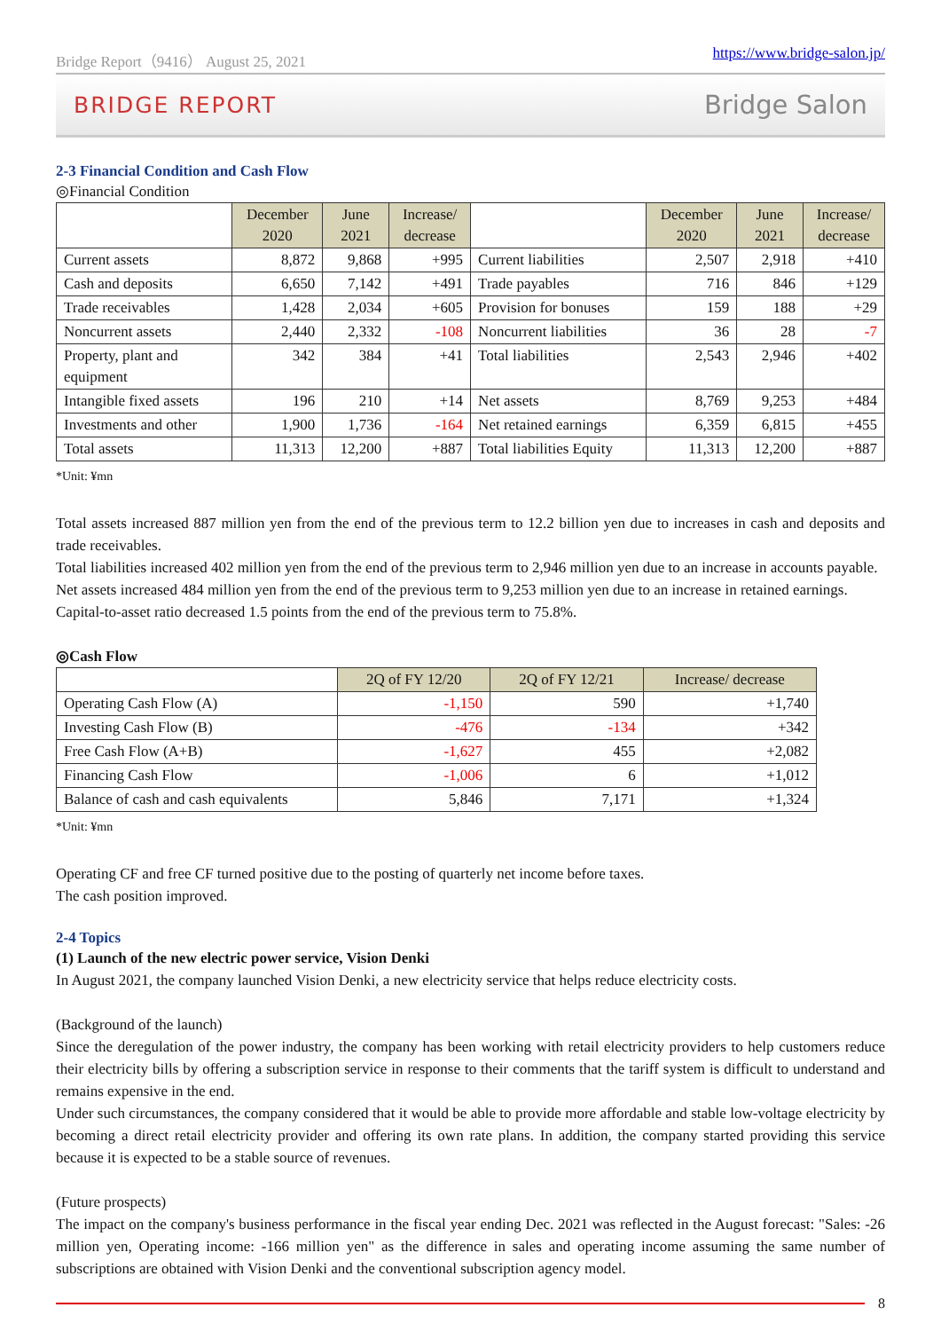Bridge Report（9416） August 25, 2021 https://www.bridge-salon.jp/
BRIDGE REPORT Bridge Salon
2-3 Financial Condition and Cash Flow
◎Financial Condition
| | December 2020 | June 2021 | Increase/ decrease | | December 2020 | June 2021 | Increase/ decrease |
| --- | --- | --- | --- | --- | --- | --- | --- |
| Current assets | 8,872 | 9,868 | +995 | Current liabilities | 2,507 | 2,918 | +410 |
| Cash and deposits | 6,650 | 7,142 | +491 | Trade payables | 716 | 846 | +129 |
| Trade receivables | 1,428 | 2,034 | +605 | Provision for bonuses | 159 | 188 | +29 |
| Noncurrent assets | 2,440 | 2,332 | -108 | Noncurrent liabilities | 36 | 28 | -7 |
| Property, plant and equipment | 342 | 384 | +41 | Total liabilities | 2,543 | 2,946 | +402 |
| Intangible fixed assets | 196 | 210 | +14 | Net assets | 8,769 | 9,253 | +484 |
| Investments and other | 1,900 | 1,736 | -164 | Net retained earnings | 6,359 | 6,815 | +455 |
| Total assets | 11,313 | 12,200 | +887 | Total liabilities Equity | 11,313 | 12,200 | +887 |
*Unit: ¥mn
Total assets increased 887 million yen from the end of the previous term to 12.2 billion yen due to increases in cash and deposits and trade receivables.
Total liabilities increased 402 million yen from the end of the previous term to 2,946 million yen due to an increase in accounts payable.
Net assets increased 484 million yen from the end of the previous term to 9,253 million yen due to an increase in retained earnings.
Capital-to-asset ratio decreased 1.5 points from the end of the previous term to 75.8%.
◎Cash Flow
| | 2Q of FY 12/20 | 2Q of FY 12/21 | Increase/ decrease |
| --- | --- | --- | --- |
| Operating Cash Flow (A) | -1,150 | 590 | +1,740 |
| Investing Cash Flow (B) | -476 | -134 | +342 |
| Free Cash Flow (A+B) | -1,627 | 455 | +2,082 |
| Financing Cash Flow | -1,006 | 6 | +1,012 |
| Balance of cash and cash equivalents | 5,846 | 7,171 | +1,324 |
*Unit: ¥mn
Operating CF and free CF turned positive due to the posting of quarterly net income before taxes.
The cash position improved.
2-4 Topics
(1) Launch of the new electric power service, Vision Denki
In August 2021, the company launched Vision Denki, a new electricity service that helps reduce electricity costs.
(Background of the launch)
Since the deregulation of the power industry, the company has been working with retail electricity providers to help customers reduce their electricity bills by offering a subscription service in response to their comments that the tariff system is difficult to understand and remains expensive in the end.
Under such circumstances, the company considered that it would be able to provide more affordable and stable low-voltage electricity by becoming a direct retail electricity provider and offering its own rate plans. In addition, the company started providing this service because it is expected to be a stable source of revenues.
(Future prospects)
The impact on the company's business performance in the fiscal year ending Dec. 2021 was reflected in the August forecast: "Sales: -26 million yen, Operating income: -166 million yen" as the difference in sales and operating income assuming the same number of subscriptions are obtained with Vision Denki and the conventional subscription agency model.
8